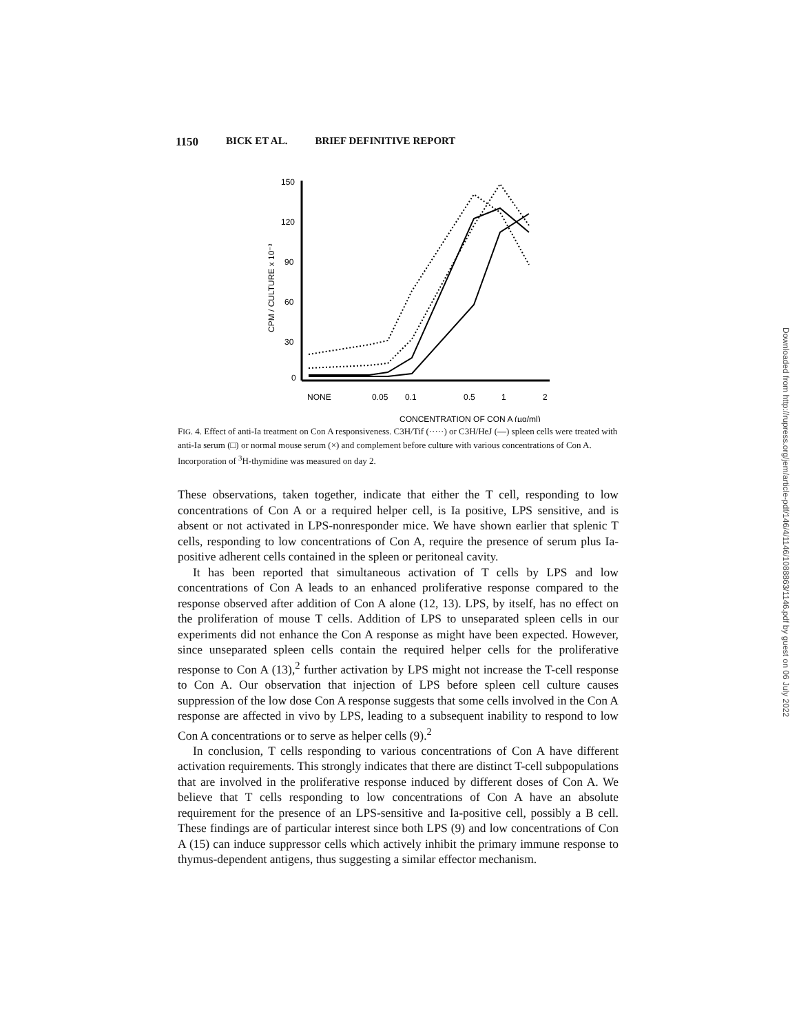1150 BICK ET AL. BRIEF DEFINITIVE REPORT
150
120
90
60
30
0
CPM / CULTURE x 10⁻³
NONE
0.05
0.1
0.5
1
2
CONCENTRATION OF CON A (µg/ml)
FIG. 4. Effect of anti-Ia treatment on Con A responsiveness. C3H/Tif (·····) or C3H/HeJ (—) spleen cells were treated with anti-Ia serum (□) or normal mouse serum (×) and complement before culture with various concentrations of Con A. Incorporation of <sup>3</sup>H-thymidine was measured on day 2.
These observations, taken together, indicate that either the T cell, responding to low concentrations of Con A or a required helper cell, is Ia positive, LPS sensitive, and is absent or not activated in LPS-nonresponder mice. We have shown earlier that splenic T cells, responding to low concentrations of Con A, require the presence of serum plus Ia-positive adherent cells contained in the spleen or peritoneal cavity.
It has been reported that simultaneous activation of T cells by LPS and low concentrations of Con A leads to an enhanced proliferative response compared to the response observed after addition of Con A alone (12, 13). LPS, by itself, has no effect on the proliferation of mouse T cells. Addition of LPS to unseparated spleen cells in our experiments did not enhance the Con A response as might have been expected. However, since unseparated spleen cells contain the required helper cells for the proliferative response to Con A (13),<sup>2</sup> further activation by LPS might not increase the T-cell response to Con A. Our observation that injection of LPS before spleen cell culture causes suppression of the low dose Con A response suggests that some cells involved in the Con A response are affected in vivo by LPS, leading to a subsequent inability to respond to low Con A concentrations or to serve as helper cells (9).<sup>2</sup>
In conclusion, T cells responding to various concentrations of Con A have different activation requirements. This strongly indicates that there are distinct T-cell subpopulations that are involved in the proliferative response induced by different doses of Con A. We believe that T cells responding to low concentrations of Con A have an absolute requirement for the presence of an LPS-sensitive and Ia-positive cell, possibly a B cell. These findings are of particular interest since both LPS (9) and low concentrations of Con A (15) can induce suppressor cells which actively inhibit the primary immune response to thymus-dependent antigens, thus suggesting a similar effector mechanism.
Downloaded from http://rupress.org/jem/article-pdf/146/4/1146/1088863/1146.pdf by guest on 06 July 2022